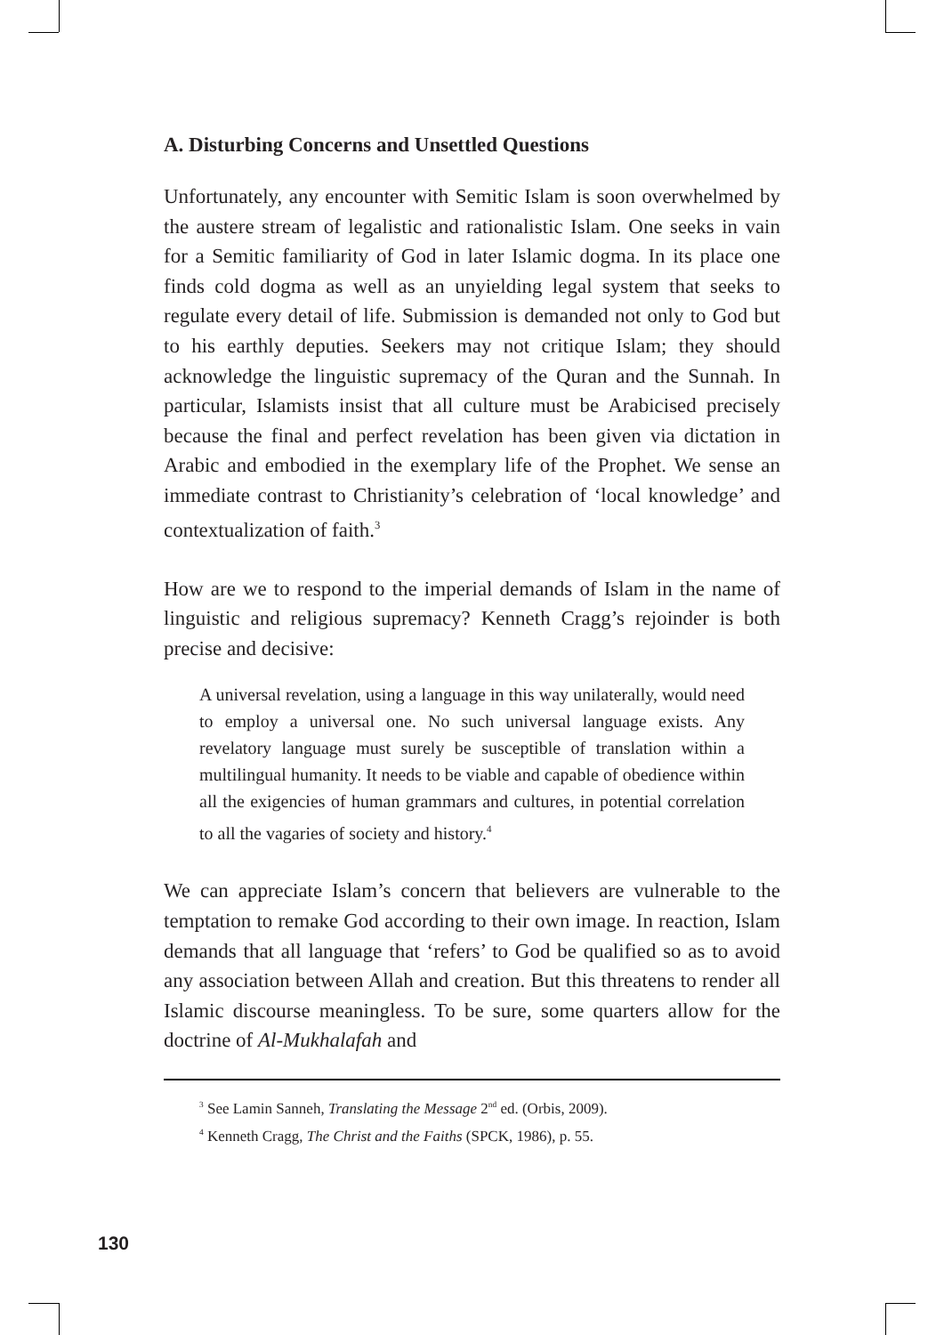A. Disturbing Concerns and Unsettled Questions
Unfortunately, any encounter with Semitic Islam is soon overwhelmed by the austere stream of legalistic and rationalistic Islam. One seeks in vain for a Semitic familiarity of God in later Islamic dogma. In its place one finds cold dogma as well as an unyielding legal system that seeks to regulate every detail of life. Submission is demanded not only to God but to his earthly deputies. Seekers may not critique Islam; they should acknowledge the linguistic supremacy of the Quran and the Sunnah. In particular, Islamists insist that all culture must be Arabicised precisely because the final and perfect revelation has been given via dictation in Arabic and embodied in the exemplary life of the Prophet. We sense an immediate contrast to Christianity’s celebration of ‘local knowledge’ and contextualization of faith.<sup>3</sup>
How are we to respond to the imperial demands of Islam in the name of linguistic and religious supremacy? Kenneth Cragg’s rejoinder is both precise and decisive:
A universal revelation, using a language in this way unilaterally, would need to employ a universal one. No such universal language exists. Any revelatory language must surely be susceptible of translation within a multilingual humanity. It needs to be viable and capable of obedience within all the exigencies of human grammars and cultures, in potential correlation to all the vagaries of society and history.<sup>4</sup>
We can appreciate Islam’s concern that believers are vulnerable to the temptation to remake God according to their own image. In reaction, Islam demands that all language that ‘refers’ to God be qualified so as to avoid any association between Allah and creation. But this threatens to render all Islamic discourse meaningless. To be sure, some quarters allow for the doctrine of Al-Mukhalafah and
<sup>3</sup> See Lamin Sanneh, Translating the Message 2<sup>nd</sup> ed. (Orbis, 2009).
<sup>4</sup> Kenneth Cragg, The Christ and the Faiths (SPCK, 1986), p. 55.
130